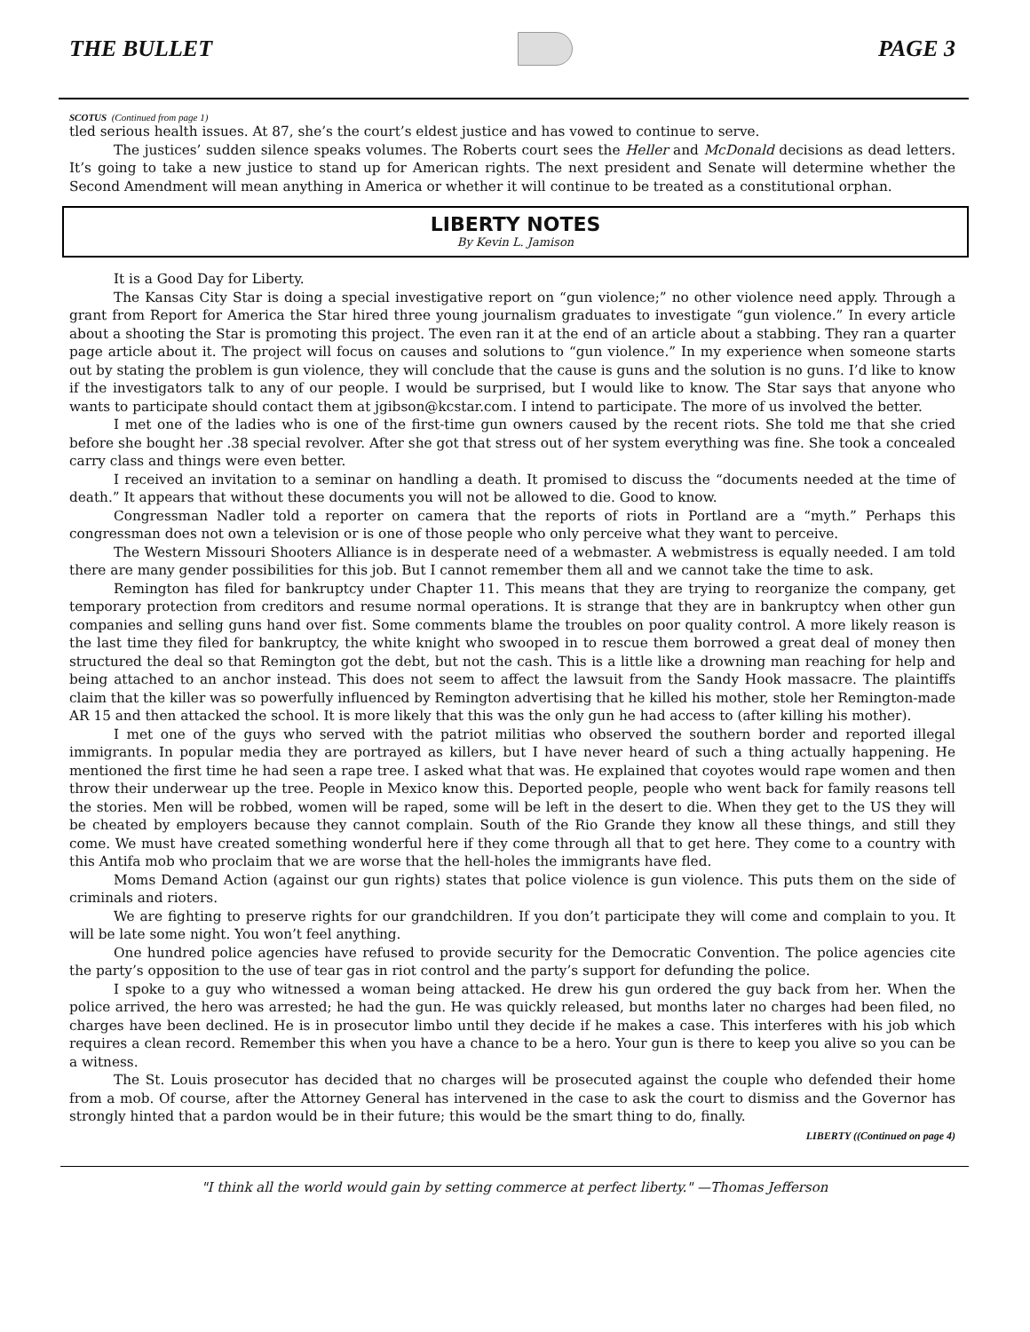THE BULLET PAGE 3
SCOTUS (Continued from page 1)
tled serious health issues. At 87, she’s the court’s eldest justice and has vowed to continue to serve.
The justices’ sudden silence speaks volumes. The Roberts court sees the Heller and McDonald decisions as dead letters. It’s going to take a new justice to stand up for American rights. The next president and Senate will determine whether the Second Amendment will mean anything in America or whether it will continue to be treated as a constitutional orphan.
LIBERTY NOTES
By Kevin L. Jamison
It is a Good Day for Liberty.
The Kansas City Star is doing a special investigative report on “gun violence;” no other violence need apply. Through a grant from Report for America the Star hired three young journalism graduates to investigate “gun violence.” In every article about a shooting the Star is promoting this project. The even ran it at the end of an article about a stabbing. They ran a quarter page article about it. The project will focus on causes and solutions to “gun violence.” In my experience when someone starts out by stating the problem is gun violence, they will conclude that the cause is guns and the solution is no guns. I’d like to know if the investigators talk to any of our people. I would be surprised, but I would like to know. The Star says that anyone who wants to participate should contact them at jgibson@kcstar.com. I intend to participate. The more of us involved the better.
I met one of the ladies who is one of the first-time gun owners caused by the recent riots. She told me that she cried before she bought her .38 special revolver. After she got that stress out of her system everything was fine. She took a concealed carry class and things were even better.
I received an invitation to a seminar on handling a death. It promised to discuss the “documents needed at the time of death.” It appears that without these documents you will not be allowed to die. Good to know.
Congressman Nadler told a reporter on camera that the reports of riots in Portland are a “myth.” Perhaps this congressman does not own a television or is one of those people who only perceive what they want to perceive.
The Western Missouri Shooters Alliance is in desperate need of a webmaster. A webmistress is equally needed. I am told there are many gender possibilities for this job. But I cannot remember them all and we cannot take the time to ask.
Remington has filed for bankruptcy under Chapter 11. This means that they are trying to reorganize the company, get temporary protection from creditors and resume normal operations. It is strange that they are in bankruptcy when other gun companies and selling guns hand over fist. Some comments blame the troubles on poor quality control. A more likely reason is the last time they filed for bankruptcy, the white knight who swooped in to rescue them borrowed a great deal of money then structured the deal so that Remington got the debt, but not the cash. This is a little like a drowning man reaching for help and being attached to an anchor instead. This does not seem to affect the lawsuit from the Sandy Hook massacre. The plaintiffs claim that the killer was so powerfully influenced by Remington advertising that he killed his mother, stole her Remington-made AR 15 and then attacked the school. It is more likely that this was the only gun he had access to (after killing his mother).
I met one of the guys who served with the patriot militias who observed the southern border and reported illegal immigrants. In popular media they are portrayed as killers, but I have never heard of such a thing actually happening. He mentioned the first time he had seen a rape tree. I asked what that was. He explained that coyotes would rape women and then throw their underwear up the tree. People in Mexico know this. Deported people, people who went back for family reasons tell the stories. Men will be robbed, women will be raped, some will be left in the desert to die. When they get to the US they will be cheated by employers because they cannot complain. South of the Rio Grande they know all these things, and still they come. We must have created something wonderful here if they come through all that to get here. They come to a country with this Antifa mob who proclaim that we are worse that the hell-holes the immigrants have fled.
Moms Demand Action (against our gun rights) states that police violence is gun violence. This puts them on the side of criminals and rioters.
We are fighting to preserve rights for our grandchildren. If you don’t participate they will come and complain to you. It will be late some night. You won’t feel anything.
One hundred police agencies have refused to provide security for the Democratic Convention. The police agencies cite the party’s opposition to the use of tear gas in riot control and the party’s support for defunding the police.
I spoke to a guy who witnessed a woman being attacked. He drew his gun ordered the guy back from her. When the police arrived, the hero was arrested; he had the gun. He was quickly released, but months later no charges had been filed, no charges have been declined. He is in prosecutor limbo until they decide if he makes a case. This interferes with his job which requires a clean record. Remember this when you have a chance to be a hero. Your gun is there to keep you alive so you can be a witness.
The St. Louis prosecutor has decided that no charges will be prosecuted against the couple who defended their home from a mob. Of course, after the Attorney General has intervened in the case to ask the court to dismiss and the Governor has strongly hinted that a pardon would be in their future; this would be the smart thing to do, finally.
LIBERTY ((Continued on page 4)
"I think all the world would gain by setting commerce at perfect liberty." —Thomas Jefferson